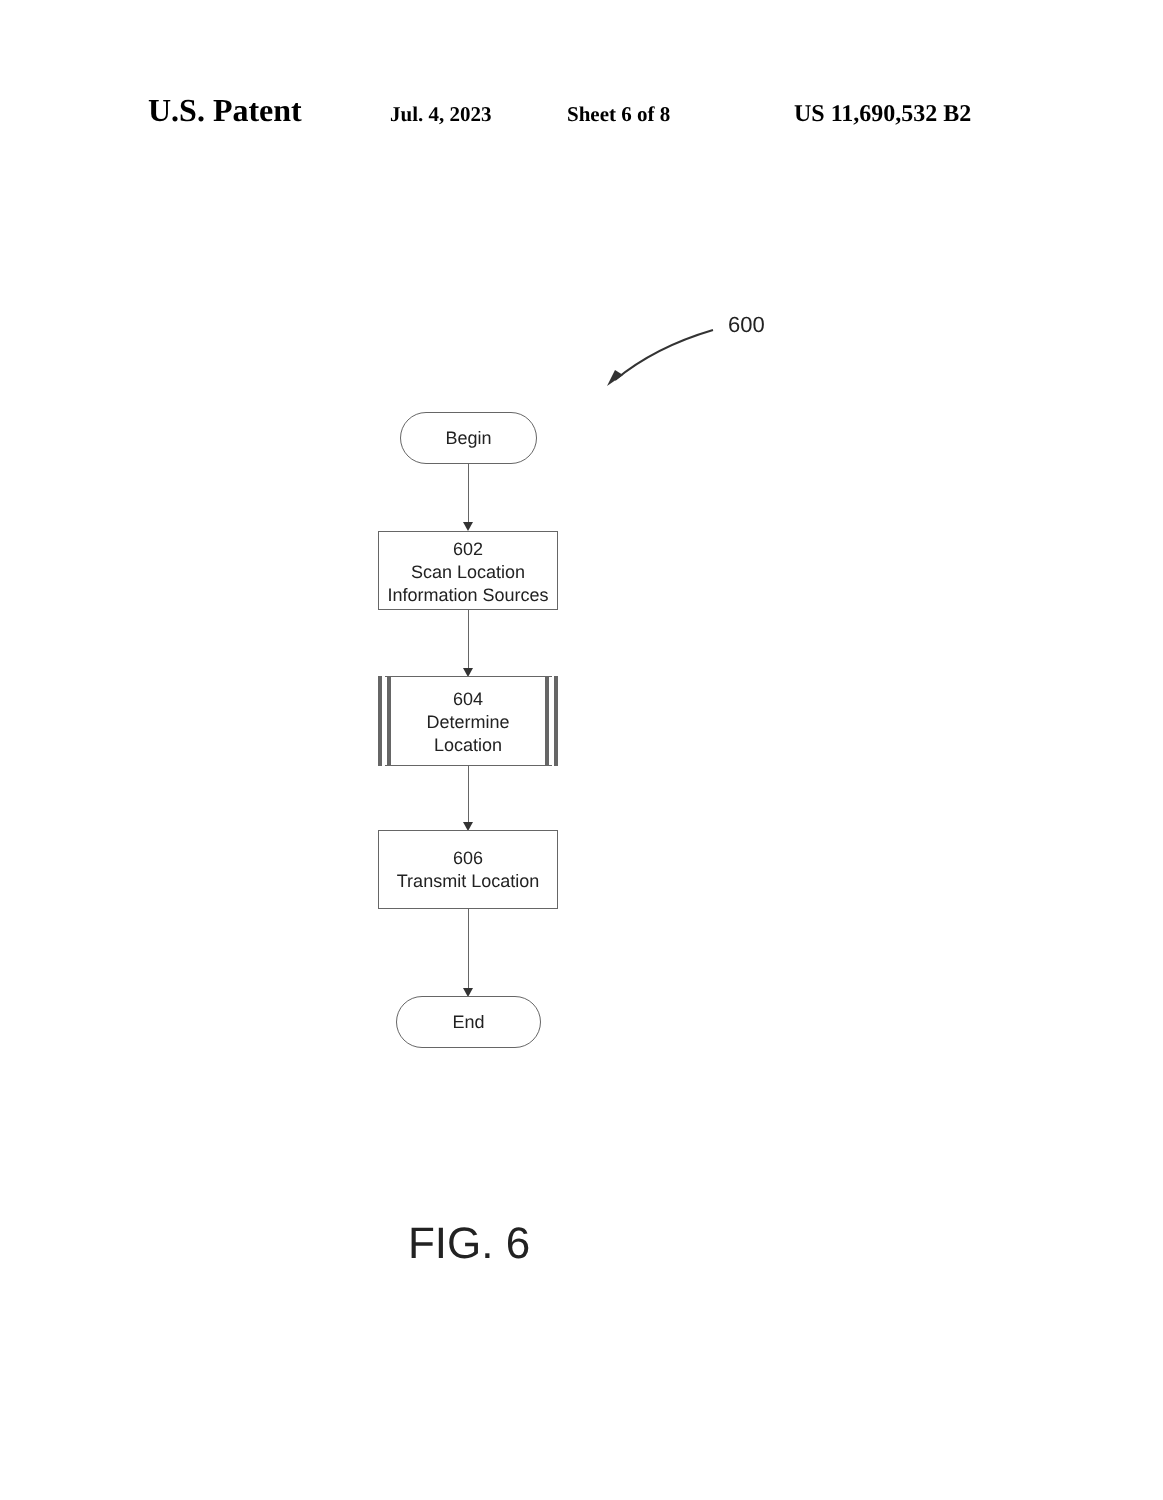U.S. Patent Jul. 4, 2023 Sheet 6 of 8 US 11,690,532 B2
600
Begin
602
Scan Location
Information Sources
604
Determine
Location
606
Transmit Location
End
FIG. 6